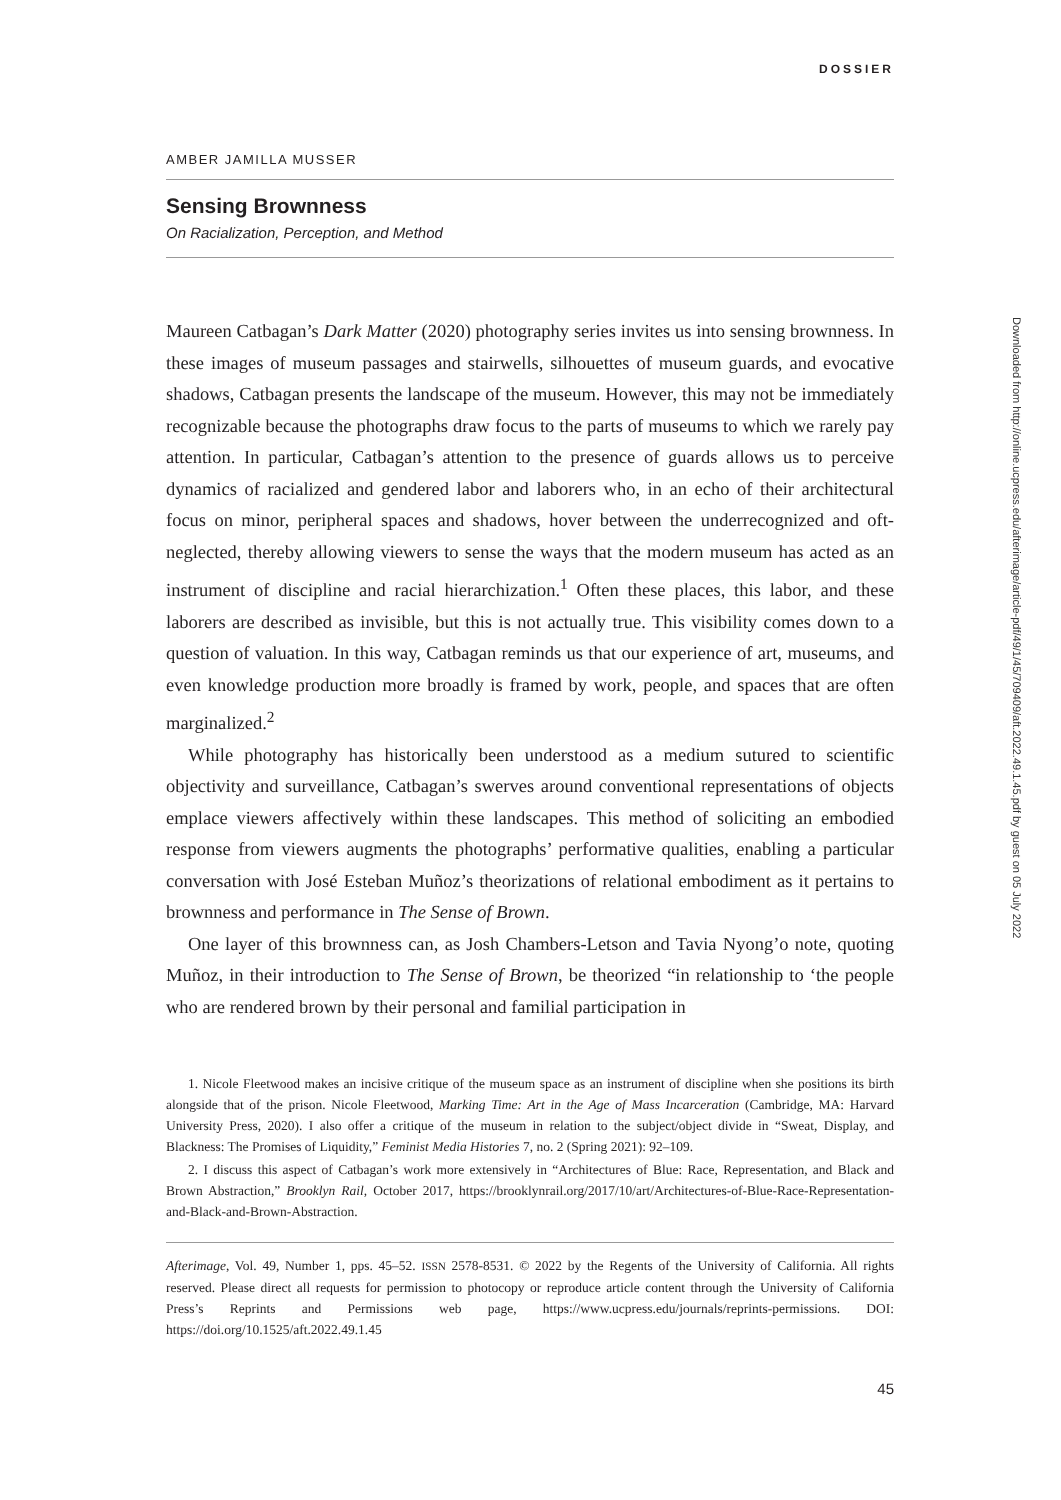DOSSIER
AMBER JAMILLA MUSSER
Sensing Brownness
On Racialization, Perception, and Method
Maureen Catbagan’s Dark Matter (2020) photography series invites us into sensing brownness. In these images of museum passages and stairwells, silhouettes of museum guards, and evocative shadows, Catbagan presents the landscape of the museum. However, this may not be immediately recognizable because the photographs draw focus to the parts of museums to which we rarely pay attention. In particular, Catbagan’s attention to the presence of guards allows us to perceive dynamics of racialized and gendered labor and laborers who, in an echo of their architectural focus on minor, peripheral spaces and shadows, hover between the underrecognized and oft-neglected, thereby allowing viewers to sense the ways that the modern museum has acted as an instrument of discipline and racial hierarchization.<sup>1</sup> Often these places, this labor, and these laborers are described as invisible, but this is not actually true. This visibility comes down to a question of valuation. In this way, Catbagan reminds us that our experience of art, museums, and even knowledge production more broadly is framed by work, people, and spaces that are often marginalized.<sup>2</sup>
While photography has historically been understood as a medium sutured to scientific objectivity and surveillance, Catbagan’s swerves around conventional representations of objects emplace viewers affectively within these landscapes. This method of soliciting an embodied response from viewers augments the photographs’ performative qualities, enabling a particular conversation with José Esteban Muñoz’s theorizations of relational embodiment as it pertains to brownness and performance in The Sense of Brown.
One layer of this brownness can, as Josh Chambers-Letson and Tavia Nyong’o note, quoting Muñoz, in their introduction to The Sense of Brown, be theorized “in relationship to ‘the people who are rendered brown by their personal and familial participation in
1. Nicole Fleetwood makes an incisive critique of the museum space as an instrument of discipline when she positions its birth alongside that of the prison. Nicole Fleetwood, Marking Time: Art in the Age of Mass Incarceration (Cambridge, MA: Harvard University Press, 2020). I also offer a critique of the museum in relation to the subject/object divide in “Sweat, Display, and Blackness: The Promises of Liquidity,” Feminist Media Histories 7, no. 2 (Spring 2021): 92–109.
2. I discuss this aspect of Catbagan’s work more extensively in “Architectures of Blue: Race, Representation, and Black and Brown Abstraction,” Brooklyn Rail, October 2017, https://brooklynrail.org/2017/10/art/Architectures-of-Blue-Race-Representation-and-Black-and-Brown-Abstraction.
Afterimage, Vol. 49, Number 1, pps. 45–52. ISSN 2578-8531. © 2022 by the Regents of the University of California. All rights reserved. Please direct all requests for permission to photocopy or reproduce article content through the University of California Press’s Reprints and Permissions web page, https://www.ucpress.edu/journals/reprints-permissions. DOI: https://doi.org/10.1525/aft.2022.49.1.45
45
Downloaded from http://online.ucpress.edu/afterimage/article-pdf/49/1/45/709409/aft.2022.49.1.45.pdf by guest on 05 July 2022